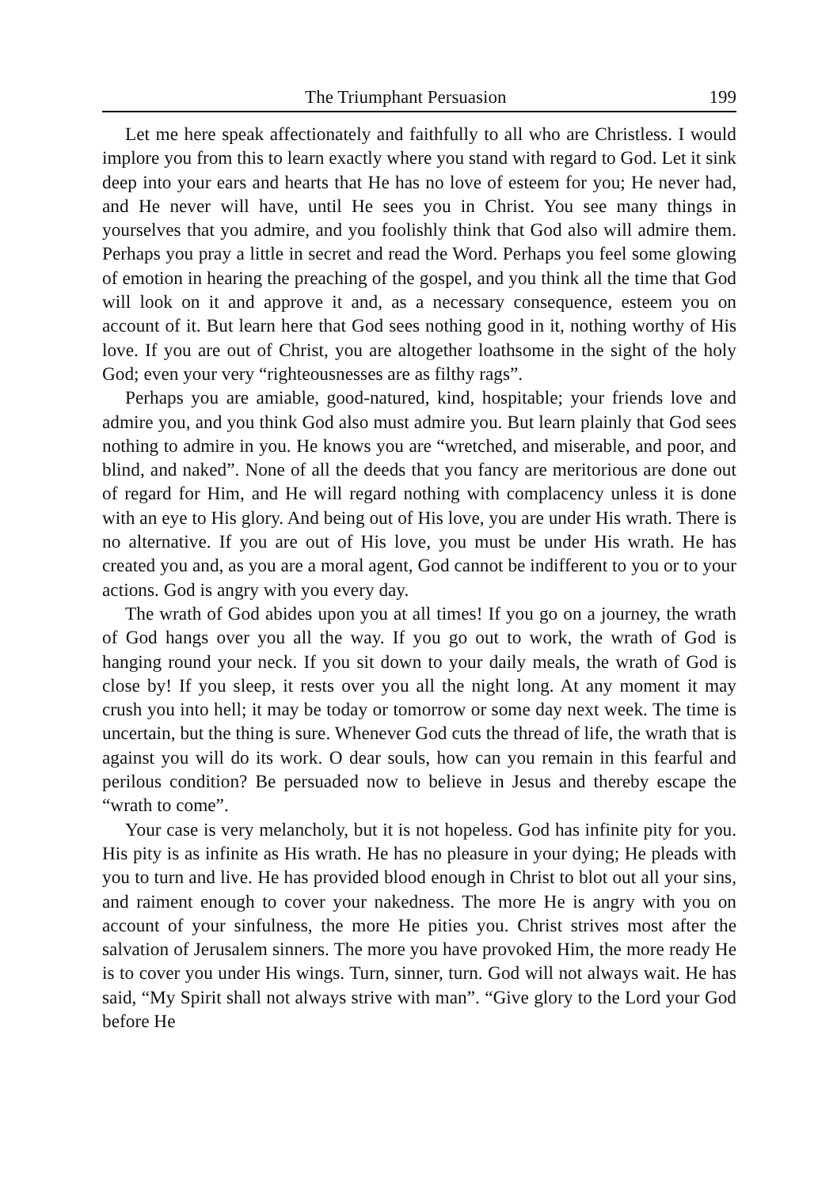The Triumphant Persuasion 199
Let me here speak affectionately and faithfully to all who are Christless. I would implore you from this to learn exactly where you stand with regard to God. Let it sink deep into your ears and hearts that He has no love of esteem for you; He never had, and He never will have, until He sees you in Christ. You see many things in yourselves that you admire, and you foolishly think that God also will admire them. Perhaps you pray a little in secret and read the Word. Perhaps you feel some glowing of emotion in hearing the preaching of the gospel, and you think all the time that God will look on it and approve it and, as a necessary consequence, esteem you on account of it. But learn here that God sees nothing good in it, nothing worthy of His love. If you are out of Christ, you are altogether loathsome in the sight of the holy God; even your very “righteousnesses are as filthy rags”.
Perhaps you are amiable, good-natured, kind, hospitable; your friends love and admire you, and you think God also must admire you. But learn plainly that God sees nothing to admire in you. He knows you are “wretched, and miserable, and poor, and blind, and naked”. None of all the deeds that you fancy are meritorious are done out of regard for Him, and He will regard nothing with complacency unless it is done with an eye to His glory. And being out of His love, you are under His wrath. There is no alternative. If you are out of His love, you must be under His wrath. He has created you and, as you are a moral agent, God cannot be indifferent to you or to your actions. God is angry with you every day.
The wrath of God abides upon you at all times! If you go on a journey, the wrath of God hangs over you all the way. If you go out to work, the wrath of God is hanging round your neck. If you sit down to your daily meals, the wrath of God is close by! If you sleep, it rests over you all the night long. At any moment it may crush you into hell; it may be today or tomorrow or some day next week. The time is uncertain, but the thing is sure. Whenever God cuts the thread of life, the wrath that is against you will do its work. O dear souls, how can you remain in this fearful and perilous condition? Be persuaded now to believe in Jesus and thereby escape the “wrath to come”.
Your case is very melancholy, but it is not hopeless. God has infinite pity for you. His pity is as infinite as His wrath. He has no pleasure in your dying; He pleads with you to turn and live. He has provided blood enough in Christ to blot out all your sins, and raiment enough to cover your nakedness. The more He is angry with you on account of your sinfulness, the more He pities you. Christ strives most after the salvation of Jerusalem sinners. The more you have provoked Him, the more ready He is to cover you under His wings. Turn, sinner, turn. God will not always wait. He has said, “My Spirit shall not always strive with man”. “Give glory to the Lord your God before He